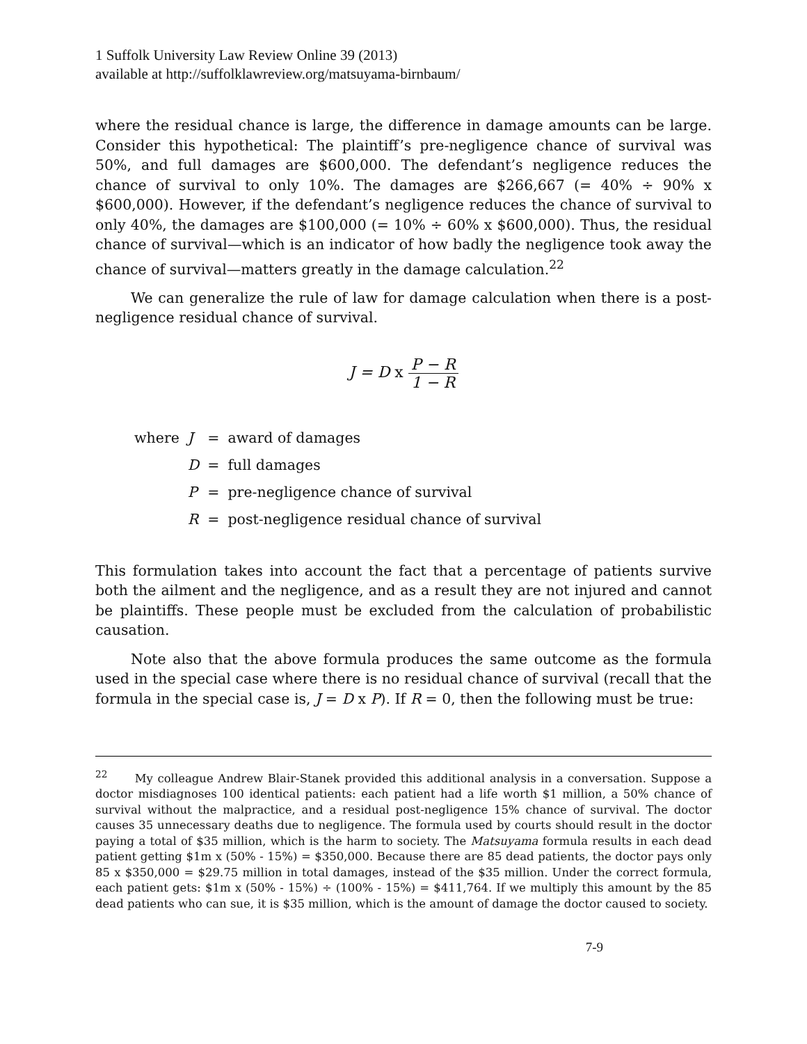1 Suffolk University Law Review Online 39 (2013)
available at http://suffolklawreview.org/matsuyama-birnbaum/
where the residual chance is large, the difference in damage amounts can be large. Consider this hypothetical: The plaintiff’s pre-negligence chance of survival was 50%, and full damages are $600,000. The defendant’s negligence reduces the chance of survival to only 10%. The damages are $266,667 (= 40% ÷ 90% x $600,000). However, if the defendant’s negligence reduces the chance of survival to only 40%, the damages are $100,000 (= 10% ÷ 60% x $600,000). Thus, the residual chance of survival—which is an indicator of how badly the negligence took away the chance of survival—matters greatly in the damage calculation.<sup>22</sup>
We can generalize the rule of law for damage calculation when there is a post-negligence residual chance of survival.
J = D x P − R 1 − R
| where | J | = | award of damages |
| | D | = | full damages |
| | P | = | pre-negligence chance of survival |
| | R | = | post-negligence residual chance of survival |
This formulation takes into account the fact that a percentage of patients survive both the ailment and the negligence, and as a result they are not injured and cannot be plaintiffs. These people must be excluded from the calculation of probabilistic causation.
Note also that the above formula produces the same outcome as the formula used in the special case where there is no residual chance of survival (recall that the formula in the special case is, J = D x P). If R = 0, then the following must be true:
<sup>22</sup> My colleague Andrew Blair-Stanek provided this additional analysis in a conversation. Suppose a doctor misdiagnoses 100 identical patients: each patient had a life worth $1 million, a 50% chance of survival without the malpractice, and a residual post-negligence 15% chance of survival. The doctor causes 35 unnecessary deaths due to negligence. The formula used by courts should result in the doctor paying a total of $35 million, which is the harm to society. The Matsuyama formula results in each dead patient getting $1m x (50% - 15%) = $350,000. Because there are 85 dead patients, the doctor pays only 85 x $350,000 = $29.75 million in total damages, instead of the $35 million. Under the correct formula, each patient gets: $1m x (50% - 15%) ÷ (100% - 15%) = $411,764. If we multiply this amount by the 85 dead patients who can sue, it is $35 million, which is the amount of damage the doctor caused to society.
7-9